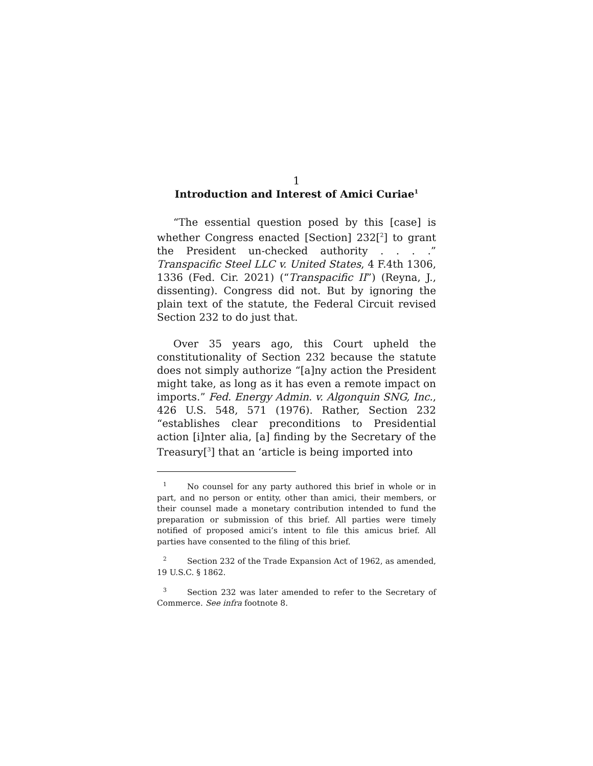1
Introduction and Interest of Amici Curiae<sup>1</sup>
“The essential question posed by this [case] is whether Congress enacted [Section] 232[<sup>2</sup>] to grant the President un-checked authority . . . .” Transpacific Steel LLC v. United States, 4 F.4th 1306, 1336 (Fed. Cir. 2021) (“Transpacific II”) (Reyna, J., dissenting). Congress did not. But by ignoring the plain text of the statute, the Federal Circuit revised Section 232 to do just that.
Over 35 years ago, this Court upheld the constitutionality of Section 232 because the statute does not simply authorize “[a]ny action the President might take, as long as it has even a remote impact on imports.” Fed. Energy Admin. v. Algonquin SNG, Inc., 426 U.S. 548, 571 (1976). Rather, Section 232 “establishes clear preconditions to Presidential action [i]nter alia, [a] finding by the Secretary of the Treasury[<sup>3</sup>] that an ‘article is being imported into
<sup>1</sup> No counsel for any party authored this brief in whole or in part, and no person or entity, other than amici, their members, or their counsel made a monetary contribution intended to fund the preparation or submission of this brief. All parties were timely notified of proposed amici’s intent to file this amicus brief. All parties have consented to the filing of this brief.
<sup>2</sup> Section 232 of the Trade Expansion Act of 1962, as amended, 19 U.S.C. § 1862.
<sup>3</sup> Section 232 was later amended to refer to the Secretary of Commerce. See infra footnote 8.